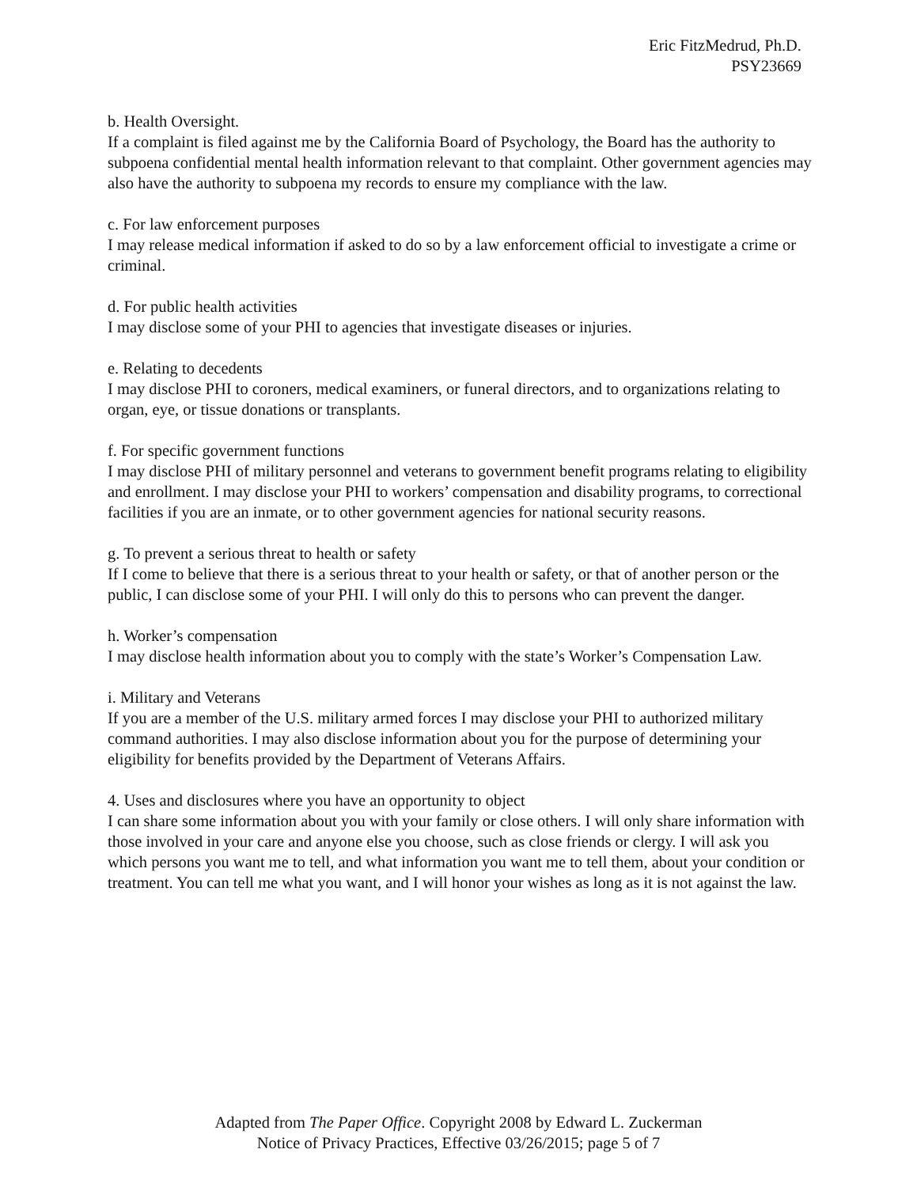Eric FitzMedrud, Ph.D.
PSY23669
b. Health Oversight.
If a complaint is filed against me by the California Board of Psychology, the Board has the authority to subpoena confidential mental health information relevant to that complaint. Other government agencies may also have the authority to subpoena my records to ensure my compliance with the law.
c. For law enforcement purposes
I may release medical information if asked to do so by a law enforcement official to investigate a crime or criminal.
d. For public health activities
I may disclose some of your PHI to agencies that investigate diseases or injuries.
e. Relating to decedents
I may disclose PHI to coroners, medical examiners, or funeral directors, and to organizations relating to organ, eye, or tissue donations or transplants.
f. For specific government functions
I may disclose PHI of military personnel and veterans to government benefit programs relating to eligibility and enrollment. I may disclose your PHI to workers’ compensation and disability programs, to correctional facilities if you are an inmate, or to other government agencies for national security reasons.
g. To prevent a serious threat to health or safety
If I come to believe that there is a serious threat to your health or safety, or that of another person or the public, I can disclose some of your PHI. I will only do this to persons who can prevent the danger.
h. Worker’s compensation
I may disclose health information about you to comply with the state’s Worker’s Compensation Law.
i. Military and Veterans
If you are a member of the U.S. military armed forces I may disclose your PHI to authorized military command authorities. I may also disclose information about you for the purpose of determining your eligibility for benefits provided by the Department of Veterans Affairs.
4. Uses and disclosures where you have an opportunity to object
I can share some information about you with your family or close others. I will only share information with those involved in your care and anyone else you choose, such as close friends or clergy. I will ask you which persons you want me to tell, and what information you want me to tell them, about your condition or treatment. You can tell me what you want, and I will honor your wishes as long as it is not against the law.
Adapted from The Paper Office. Copyright 2008 by Edward L. Zuckerman
Notice of Privacy Practices, Effective 03/26/2015; page 5 of 7